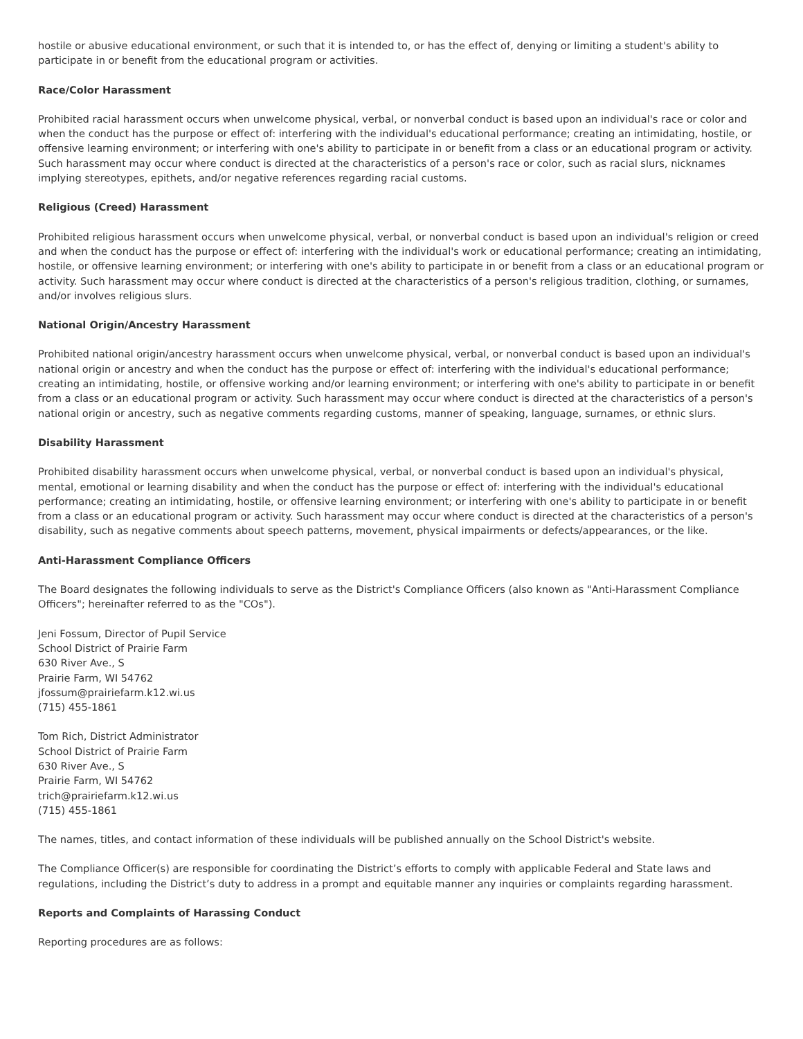hostile or abusive educational environment, or such that it is intended to, or has the effect of, denying or limiting a student's ability to participate in or benefit from the educational program or activities.
Race/Color Harassment
Prohibited racial harassment occurs when unwelcome physical, verbal, or nonverbal conduct is based upon an individual's race or color and when the conduct has the purpose or effect of: interfering with the individual's educational performance; creating an intimidating, hostile, or offensive learning environment; or interfering with one's ability to participate in or benefit from a class or an educational program or activity. Such harassment may occur where conduct is directed at the characteristics of a person's race or color, such as racial slurs, nicknames implying stereotypes, epithets, and/or negative references regarding racial customs.
Religious (Creed) Harassment
Prohibited religious harassment occurs when unwelcome physical, verbal, or nonverbal conduct is based upon an individual's religion or creed and when the conduct has the purpose or effect of: interfering with the individual's work or educational performance; creating an intimidating, hostile, or offensive learning environment; or interfering with one's ability to participate in or benefit from a class or an educational program or activity. Such harassment may occur where conduct is directed at the characteristics of a person's religious tradition, clothing, or surnames, and/or involves religious slurs.
National Origin/Ancestry Harassment
Prohibited national origin/ancestry harassment occurs when unwelcome physical, verbal, or nonverbal conduct is based upon an individual's national origin or ancestry and when the conduct has the purpose or effect of: interfering with the individual's educational performance; creating an intimidating, hostile, or offensive working and/or learning environment; or interfering with one's ability to participate in or benefit from a class or an educational program or activity. Such harassment may occur where conduct is directed at the characteristics of a person's national origin or ancestry, such as negative comments regarding customs, manner of speaking, language, surnames, or ethnic slurs.
Disability Harassment
Prohibited disability harassment occurs when unwelcome physical, verbal, or nonverbal conduct is based upon an individual's physical, mental, emotional or learning disability and when the conduct has the purpose or effect of: interfering with the individual's educational performance; creating an intimidating, hostile, or offensive learning environment; or interfering with one's ability to participate in or benefit from a class or an educational program or activity. Such harassment may occur where conduct is directed at the characteristics of a person's disability, such as negative comments about speech patterns, movement, physical impairments or defects/appearances, or the like.
Anti-Harassment Compliance Officers
The Board designates the following individuals to serve as the District's Compliance Officers (also known as "Anti-Harassment Compliance Officers"; hereinafter referred to as the "COs").
Jeni Fossum, Director of Pupil Service
School District of Prairie Farm
630 River Ave., S
Prairie Farm, WI 54762
jfossum@prairiefarm.k12.wi.us
(715) 455-1861
Tom Rich, District Administrator
School District of Prairie Farm
630 River Ave., S
Prairie Farm, WI 54762
trich@prairiefarm.k12.wi.us
(715) 455-1861
The names, titles, and contact information of these individuals will be published annually on the School District's website.
The Compliance Officer(s) are responsible for coordinating the District’s efforts to comply with applicable Federal and State laws and regulations, including the District’s duty to address in a prompt and equitable manner any inquiries or complaints regarding harassment.
Reports and Complaints of Harassing Conduct
Reporting procedures are as follows: